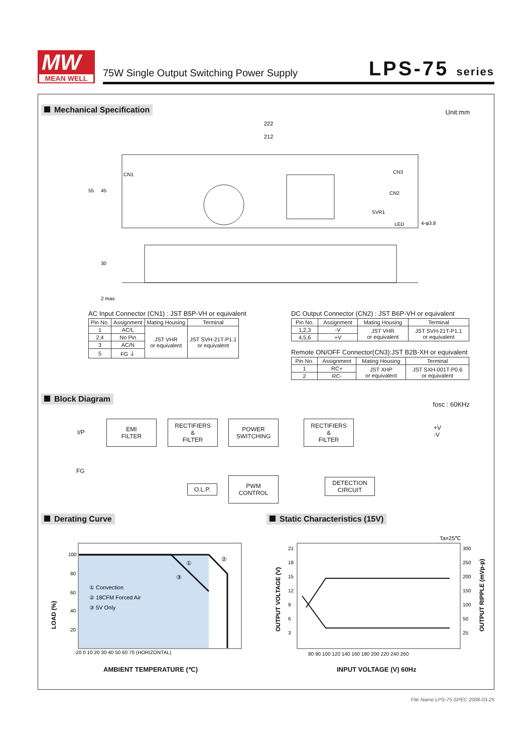MW
MEAN WELL
75W Single Output Switching Power Supply
LPS-75 series
Mechanical Specification Unit:mm
222
212
55
45
30
2 max.
CN1
CN3
CN2
SVR1
LED
4-φ3.8
AC Input Connector (CN1) : JST B5P-VH or equivalent
| Pin No. | Assignment | Mating Housing | Terminal |
| --- | --- | --- | --- |
| 1 | AC/L | JST VHR or equivalent | JST SVH-21T-P1.1 or equivalent |
| 2,4 | No Pin | | |
| 3 | AC/N | | |
| 5 | FG ⏚ | | |
DC Output Connector (CN2) : JST B6P-VH or equivalent
| Pin No. | Assignment | Mating Housing | Terminal |
| --- | --- | --- | --- |
| 1,2,3 | -V | JST VHR or equivalent | JST SVH-21T-P1.1 or equivalent |
| 4,5,6 | +V | | |
Remote ON/OFF Connector(CN3):JST B2B-XH or equivalent
| Pin No. | Assignment | Mating Housing | Terminal |
| --- | --- | --- | --- |
| 1 | RC+ | JST XHP or equivalent | JST SXH-001T-P0.6 or equivalent |
| 2 | RC- | | |
Block Diagram
fosc : 60KHz
I/P
FG
EMI
FILTER
RECTIFIERS
&
FILTER
POWER
SWITCHING
RECTIFIERS
&
FILTER
+V
-V
O.L.P.
PWM
CONTROL
DETECTION
CIRCUIT
Derating Curve Static Characteristics (15V)
100
80
60
40
20
-20 0 10 20 30 40 50 60 70 (HORIZONTAL)
① Convection
② 18CFM Forced Air
③ 5V Only
①
②
③
LOAD (%)
Ta=25℃
21
18
15
12
9
6
3
300
250
200
150
100
50
25
80 90 100 120 140 160 180 200 220 240 260
OUTPUT VOLTAGE (V)
OUTPUT RIPPLE (mVp-p)
AMBIENT TEMPERATURE (℃) INPUT VOLTAGE (V) 60Hz
File Name:LPS-75-SPEC 2008-03-25